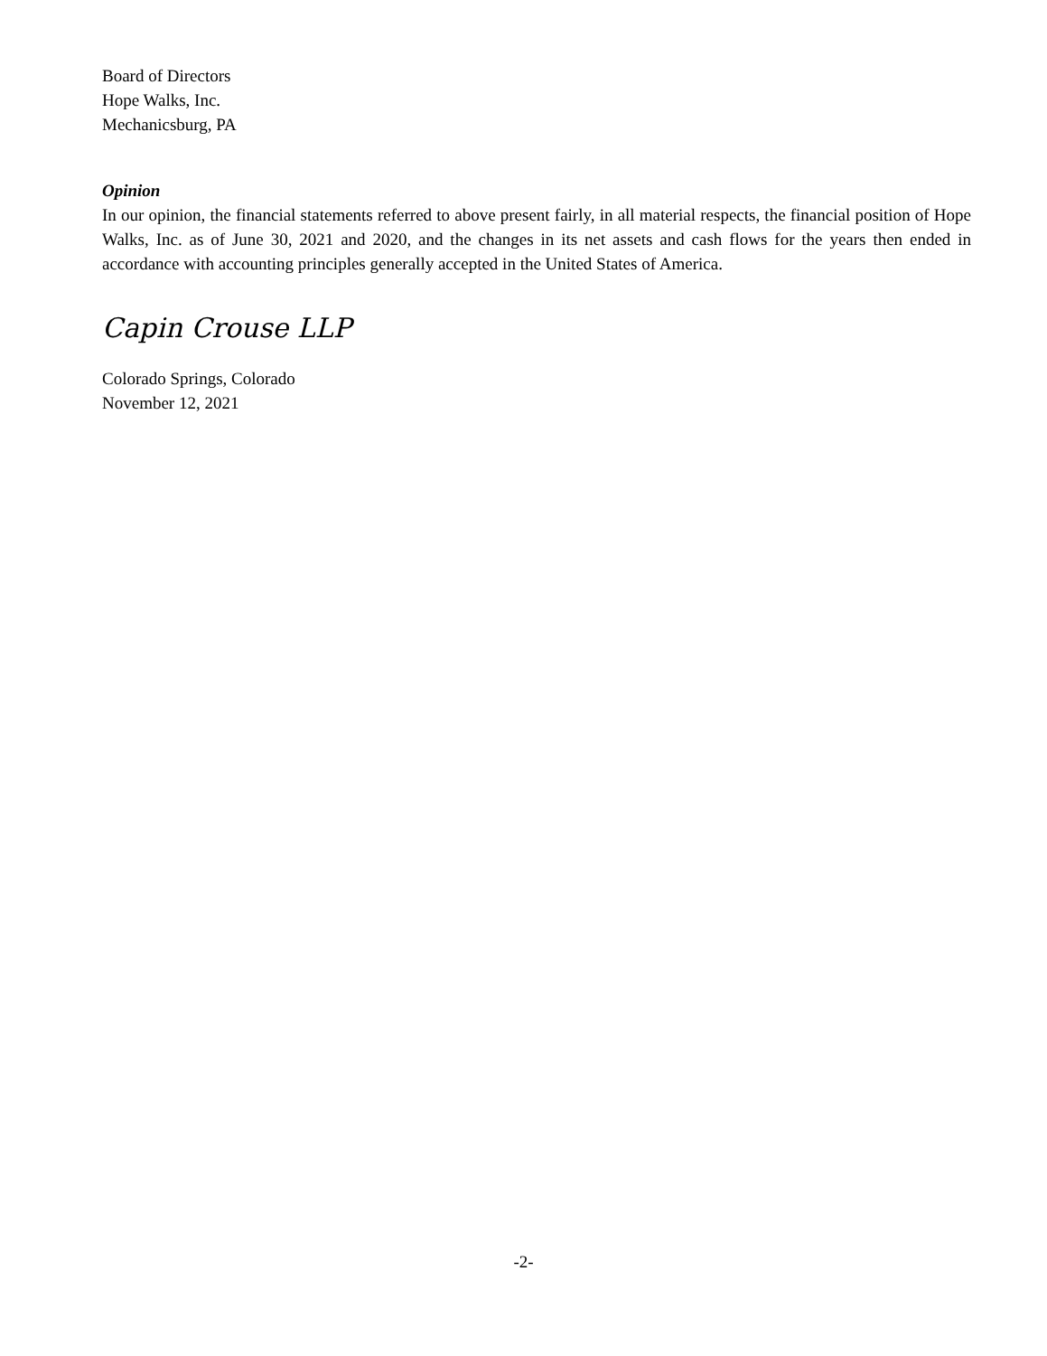Board of Directors
Hope Walks, Inc.
Mechanicsburg, PA
Opinion
In our opinion, the financial statements referred to above present fairly, in all material respects, the financial position of Hope Walks, Inc. as of June 30, 2021 and 2020, and the changes in its net assets and cash flows for the years then ended in accordance with accounting principles generally accepted in the United States of America.
Capin Crouse LLP
Colorado Springs, Colorado
November 12, 2021
-2-